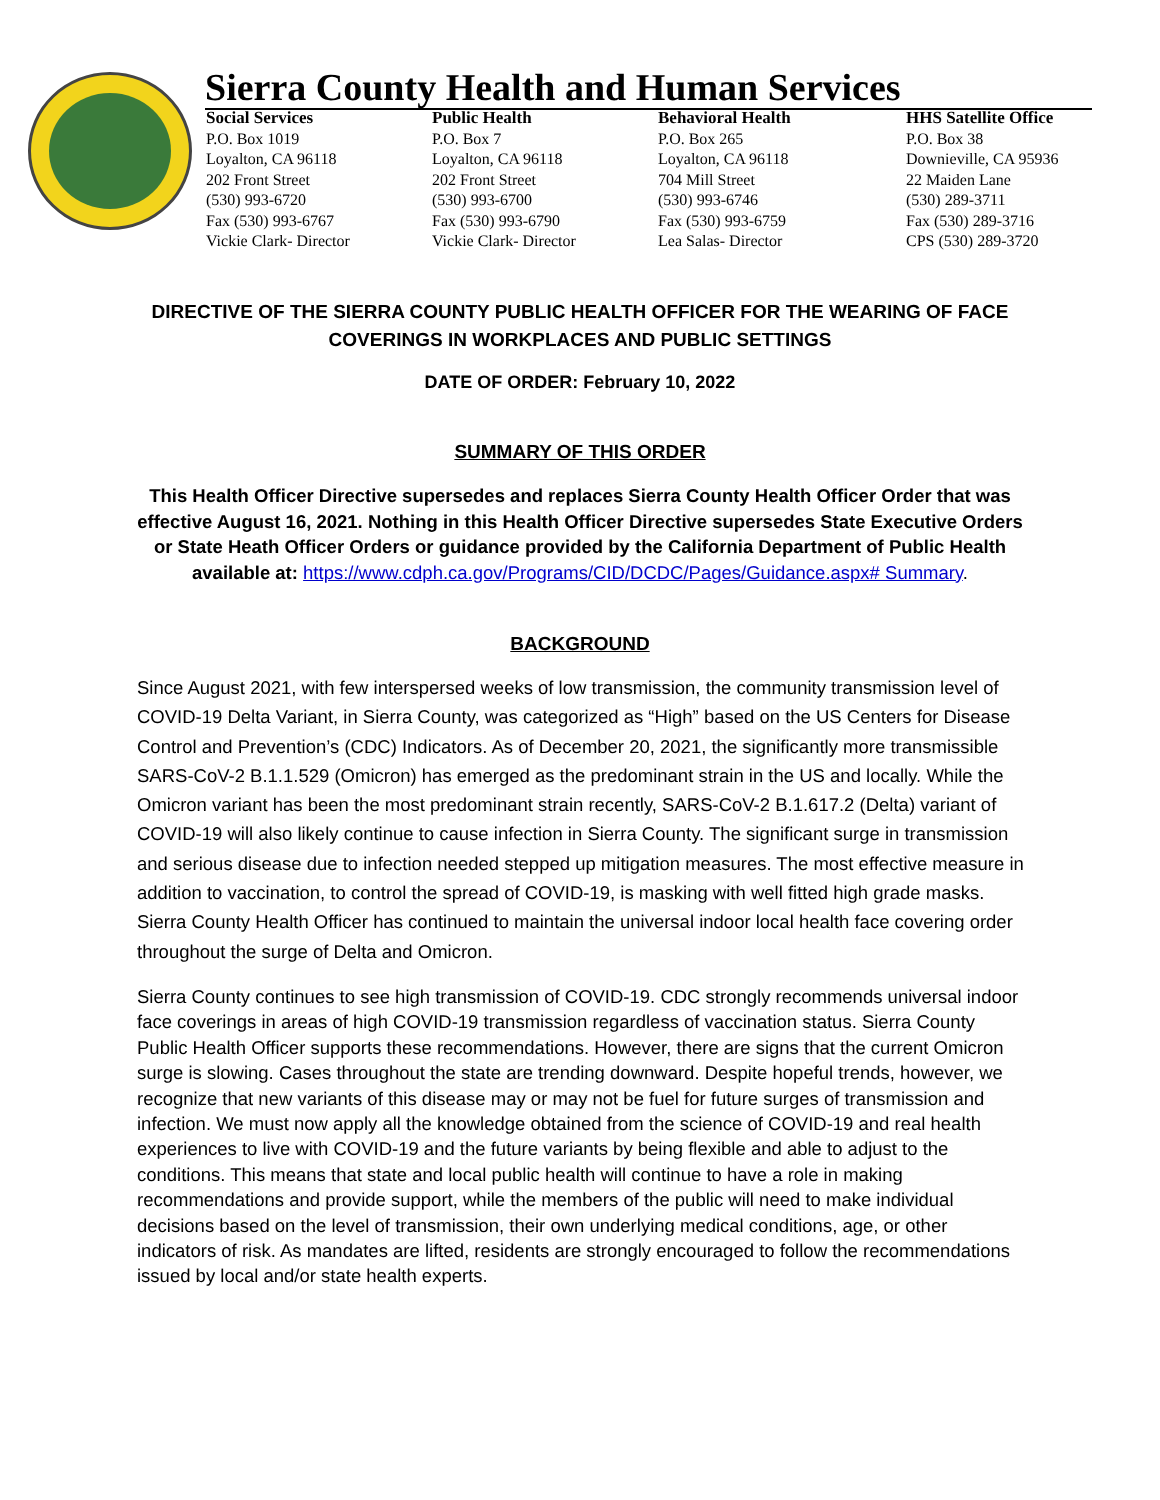Sierra County Health and Human Services
Social Services
P.O. Box 1019
Loyalton, CA 96118
202 Front Street
(530) 993-6720
Fax (530) 993-6767
Vickie Clark- Director
Public Health
P.O. Box 7
Loyalton, CA 96118
202 Front Street
(530) 993-6700
Fax (530) 993-6790
Vickie Clark- Director
Behavioral Health
P.O. Box 265
Loyalton, CA 96118
704 Mill Street
(530) 993-6746
Fax (530) 993-6759
Lea Salas- Director
HHS Satellite Office
P.O. Box 38
Downieville, CA 95936
22 Maiden Lane
(530) 289-3711
Fax (530) 289-3716
CPS (530) 289-3720
DIRECTIVE OF THE SIERRA COUNTY PUBLIC HEALTH OFFICER FOR THE WEARING OF FACE
COVERINGS IN WORKPLACES AND PUBLIC SETTINGS
DATE OF ORDER: February 10, 2022
SUMMARY OF THIS ORDER
This Health Officer Directive supersedes and replaces Sierra County Health Officer Order that was
effective August 16, 2021. Nothing in this Health Officer Directive supersedes State Executive Orders
or State Heath Officer Orders or guidance provided by the California Department of Public Health
available at: https://www.cdph.ca.gov/Programs/CID/DCDC/Pages/Guidance.aspx# Summary.
BACKGROUND
Since August 2021, with few interspersed weeks of low transmission, the community transmission level of COVID-19 Delta Variant, in Sierra County, was categorized as “High” based on the US Centers for Disease Control and Prevention’s (CDC) Indicators. As of December 20, 2021, the significantly more transmissible SARS-CoV-2 B.1.1.529 (Omicron) has emerged as the predominant strain in the US and locally. While the Omicron variant has been the most predominant strain recently, SARS-CoV-2 B.1.617.2 (Delta) variant of COVID-19 will also likely continue to cause infection in Sierra County. The significant surge in transmission and serious disease due to infection needed stepped up mitigation measures. The most effective measure in addition to vaccination, to control the spread of COVID-19, is masking with well fitted high grade masks. Sierra County Health Officer has continued to maintain the universal indoor local health face covering order throughout the surge of Delta and Omicron.
Sierra County continues to see high transmission of COVID-19. CDC strongly recommends universal indoor face coverings in areas of high COVID-19 transmission regardless of vaccination status. Sierra County Public Health Officer supports these recommendations. However, there are signs that the current Omicron surge is slowing. Cases throughout the state are trending downward. Despite hopeful trends, however, we recognize that new variants of this disease may or may not be fuel for future surges of transmission and infection. We must now apply all the knowledge obtained from the science of COVID-19 and real health experiences to live with COVID-19 and the future variants by being flexible and able to adjust to the conditions. This means that state and local public health will continue to have a role in making recommendations and provide support, while the members of the public will need to make individual decisions based on the level of transmission, their own underlying medical conditions, age, or other indicators of risk. As mandates are lifted, residents are strongly encouraged to follow the recommendations issued by local and/or state health experts.